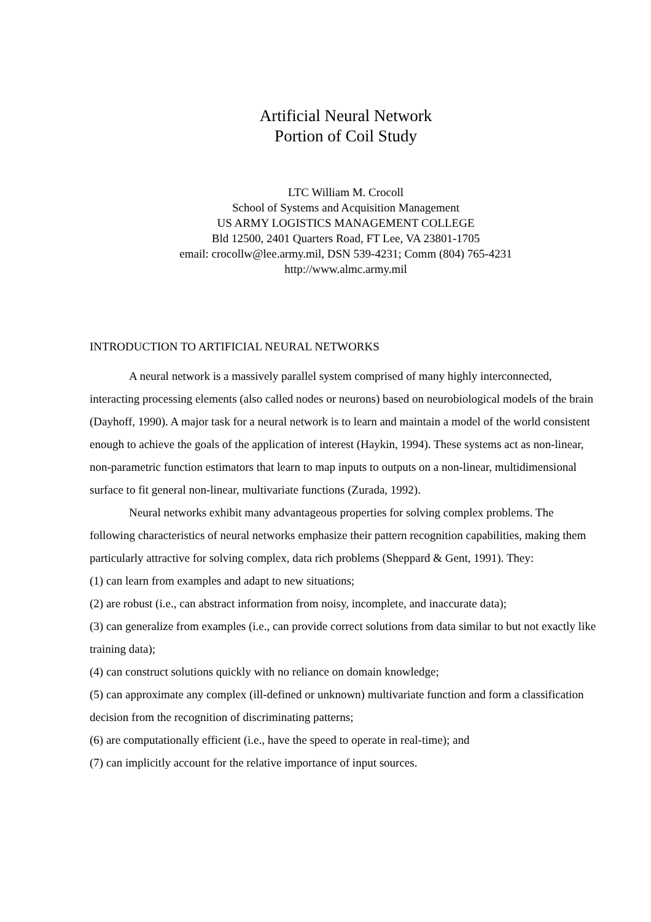Artificial Neural Network
Portion of Coil Study
LTC William M. Crocoll
School of Systems and Acquisition Management
US ARMY LOGISTICS MANAGEMENT COLLEGE
Bld 12500, 2401 Quarters Road, FT Lee, VA 23801-1705
email: crocollw@lee.army.mil, DSN 539-4231; Comm (804) 765-4231
http://www.almc.army.mil
INTRODUCTION TO ARTIFICIAL NEURAL NETWORKS
A neural network is a massively parallel system comprised of many highly interconnected, interacting processing elements (also called nodes or neurons) based on neurobiological models of the brain (Dayhoff, 1990). A major task for a neural network is to learn and maintain a model of the world consistent enough to achieve the goals of the application of interest (Haykin, 1994). These systems act as non-linear, non-parametric function estimators that learn to map inputs to outputs on a non-linear, multidimensional surface to fit general non-linear, multivariate functions (Zurada, 1992).
Neural networks exhibit many advantageous properties for solving complex problems. The following characteristics of neural networks emphasize their pattern recognition capabilities, making them particularly attractive for solving complex, data rich problems (Sheppard & Gent, 1991). They:
(1) can learn from examples and adapt to new situations;
(2) are robust (i.e., can abstract information from noisy, incomplete, and inaccurate data);
(3) can generalize from examples (i.e., can provide correct solutions from data similar to but not exactly like training data);
(4) can construct solutions quickly with no reliance on domain knowledge;
(5) can approximate any complex (ill-defined or unknown) multivariate function and form a classification decision from the recognition of discriminating patterns;
(6) are computationally efficient (i.e., have the speed to operate in real-time); and
(7) can implicitly account for the relative importance of input sources.